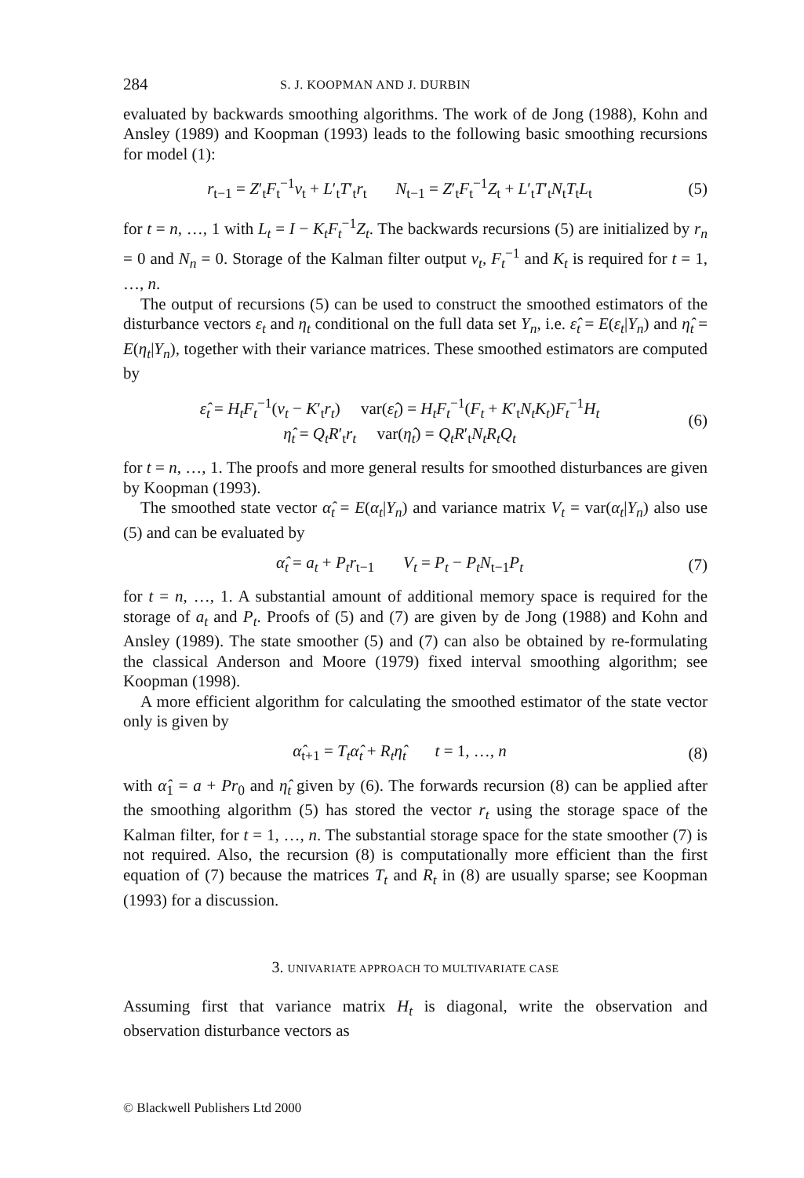284 S. J. KOOPMAN AND J. DURBIN
evaluated by backwards smoothing algorithms. The work of de Jong (1988), Kohn and Ansley (1989) and Koopman (1993) leads to the following basic smoothing recursions for model (1):
r<sub>t−1</sub> = Z′<sub>t</sub>F<sub>t</sub><sup>−1</sup>v<sub>t</sub> + L′<sub>t</sub>T′<sub>t</sub>r<sub>t</sub> N<sub>t−1</sub> = Z′<sub>t</sub>F<sub>t</sub><sup>−1</sup>Z<sub>t</sub> + L′<sub>t</sub>T′<sub>t</sub>N<sub>t</sub>T<sub>t</sub>L<sub>t</sub>
(5)
for t = n, …, 1 with L<sub>t</sub> = I − K<sub>t</sub>F<sub>t</sub><sup>−1</sup>Z<sub>t</sub>. The backwards recursions (5) are initialized by r<sub>n</sub> = 0 and N<sub>n</sub> = 0. Storage of the Kalman filter output v<sub>t</sub>, F<sub>t</sub><sup>−1</sup> and K<sub>t</sub> is required for t = 1, …, n.
The output of recursions (5) can be used to construct the smoothed estimators of the disturbance vectors ε<sub>t</sub> and η<sub>t</sub> conditional on the full data set Y<sub>n</sub>, i.e. ε̂<sub>t</sub> = E(ε<sub>t</sub>|Y<sub>n</sub>) and η̂<sub>t</sub> = E(η<sub>t</sub>|Y<sub>n</sub>), together with their variance matrices. These smoothed estimators are computed by
ε̂<sub>t</sub> = H<sub>t</sub>F<sub>t</sub><sup>−1</sup>(v<sub>t</sub> − K′<sub>t</sub>r<sub>t</sub>) var(ε̂<sub>t</sub>) = H<sub>t</sub>F<sub>t</sub><sup>−1</sup>(F<sub>t</sub> + K′<sub>t</sub>N<sub>t</sub>K<sub>t</sub>)F<sub>t</sub><sup>−1</sup>H<sub>t</sub>
η̂<sub>t</sub> = Q<sub>t</sub>R′<sub>t</sub>r<sub>t</sub> var(η̂<sub>t</sub>) = Q<sub>t</sub>R′<sub>t</sub>N<sub>t</sub>R<sub>t</sub>Q<sub>t</sub>
(6)
for t = n, …, 1. The proofs and more general results for smoothed disturbances are given by Koopman (1993).
The smoothed state vector α̂<sub>t</sub> = E(α<sub>t</sub>|Y<sub>n</sub>) and variance matrix V<sub>t</sub> = var(α<sub>t</sub>|Y<sub>n</sub>) also use (5) and can be evaluated by
α̂<sub>t</sub> = a<sub>t</sub> + P<sub>t</sub>r<sub>t−1</sub> V<sub>t</sub> = P<sub>t</sub> − P<sub>t</sub>N<sub>t−1</sub>P<sub>t</sub>
(7)
for t = n, …, 1. A substantial amount of additional memory space is required for the storage of a<sub>t</sub> and P<sub>t</sub>. Proofs of (5) and (7) are given by de Jong (1988) and Kohn and Ansley (1989). The state smoother (5) and (7) can also be obtained by re-formulating the classical Anderson and Moore (1979) fixed interval smoothing algorithm; see Koopman (1998).
A more efficient algorithm for calculating the smoothed estimator of the state vector only is given by
α̂<sub>t+1</sub> = T<sub>t</sub>α̂<sub>t</sub> + R<sub>t</sub>η̂<sub>t</sub> t = 1, …, n
(8)
with α̂<sub>1</sub> = a + Pr<sub>0</sub> and η̂<sub>t</sub> given by (6). The forwards recursion (8) can be applied after the smoothing algorithm (5) has stored the vector r<sub>t</sub> using the storage space of the Kalman filter, for t = 1, …, n. The substantial storage space for the state smoother (7) is not required. Also, the recursion (8) is computationally more efficient than the first equation of (7) because the matrices T<sub>t</sub> and R<sub>t</sub> in (8) are usually sparse; see Koopman (1993) for a discussion.
3. UNIVARIATE APPROACH TO MULTIVARIATE CASE
Assuming first that variance matrix H<sub>t</sub> is diagonal, write the observation and observation disturbance vectors as
© Blackwell Publishers Ltd 2000